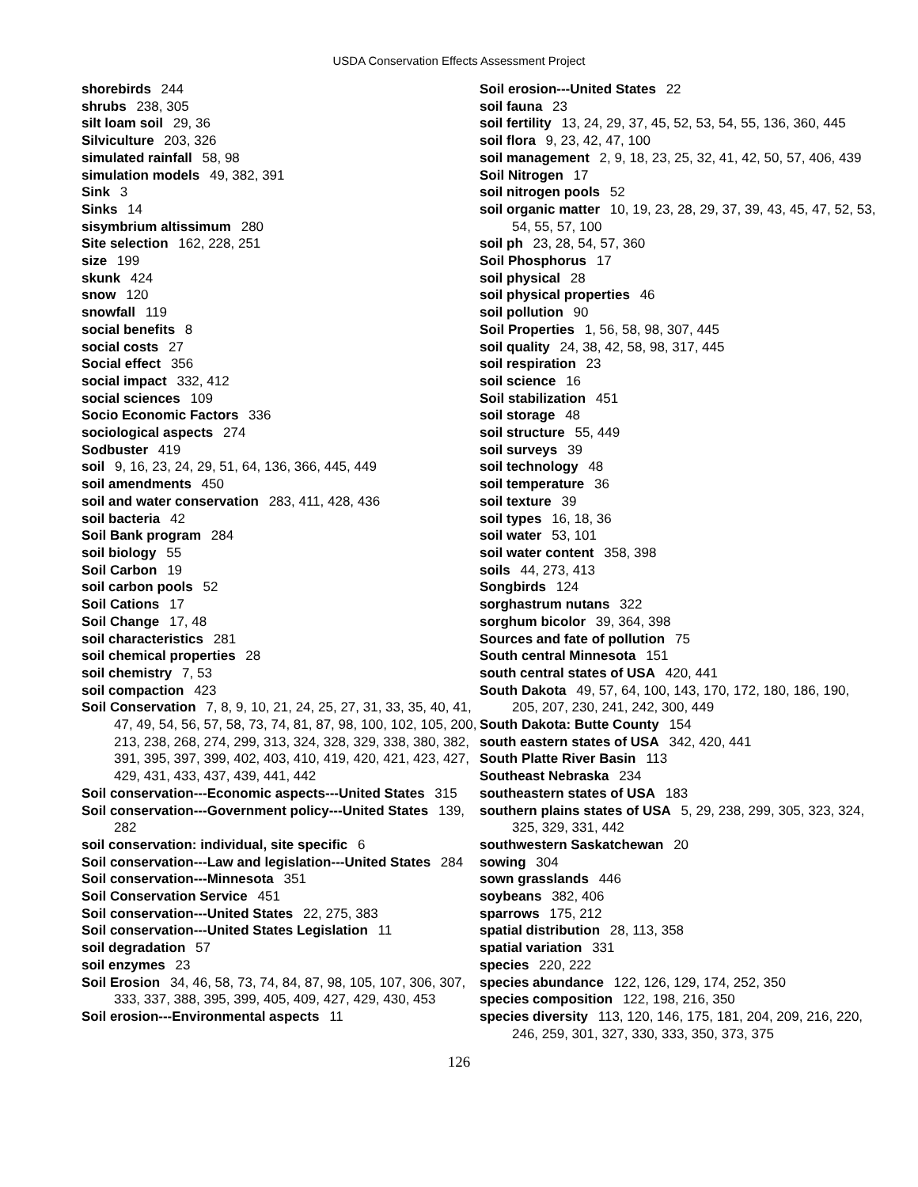USDA Conservation Effects Assessment Project
shorebirds 244
shrubs 238, 305
silt loam soil 29, 36
Silviculture 203, 326
simulated rainfall 58, 98
simulation models 49, 382, 391
Sink 3
Sinks 14
sisymbrium altissimum 280
Site selection 162, 228, 251
size 199
skunk 424
snow 120
snowfall 119
social benefits 8
social costs 27
Social effect 356
social impact 332, 412
social sciences 109
Socio Economic Factors 336
sociological aspects 274
Sodbuster 419
soil 9, 16, 23, 24, 29, 51, 64, 136, 366, 445, 449
soil amendments 450
soil and water conservation 283, 411, 428, 436
soil bacteria 42
Soil Bank program 284
soil biology 55
Soil Carbon 19
soil carbon pools 52
Soil Cations 17
Soil Change 17, 48
soil characteristics 281
soil chemical properties 28
soil chemistry 7, 53
soil compaction 423
Soil Conservation 7, 8, 9, 10, 21, 24, 25, 27, 31, 33, 35, 40, 41, 47, 49, 54, 56, 57, 58, 73, 74, 81, 87, 98, 100, 102, 105, 200, 213, 238, 268, 274, 299, 313, 324, 328, 329, 338, 380, 382, 391, 395, 397, 399, 402, 403, 410, 419, 420, 421, 423, 427, 429, 431, 433, 437, 439, 441, 442
Soil conservation---Economic aspects---United States 315
Soil conservation---Government policy---United States 139, 282
soil conservation: individual, site specific 6
Soil conservation---Law and legislation---United States 284
Soil conservation---Minnesota 351
Soil Conservation Service 451
Soil conservation---United States 22, 275, 383
Soil conservation---United States Legislation 11
soil degradation 57
soil enzymes 23
Soil Erosion 34, 46, 58, 73, 74, 84, 87, 98, 105, 107, 306, 307, 333, 337, 388, 395, 399, 405, 409, 427, 429, 430, 453
Soil erosion---Environmental aspects 11
Soil erosion---United States 22
soil fauna 23
soil fertility 13, 24, 29, 37, 45, 52, 53, 54, 55, 136, 360, 445
soil flora 9, 23, 42, 47, 100
soil management 2, 9, 18, 23, 25, 32, 41, 42, 50, 57, 406, 439
Soil Nitrogen 17
soil nitrogen pools 52
soil organic matter 10, 19, 23, 28, 29, 37, 39, 43, 45, 47, 52, 53, 54, 55, 57, 100
soil ph 23, 28, 54, 57, 360
Soil Phosphorus 17
soil physical 28
soil physical properties 46
soil pollution 90
Soil Properties 1, 56, 58, 98, 307, 445
soil quality 24, 38, 42, 58, 98, 317, 445
soil respiration 23
soil science 16
Soil stabilization 451
soil storage 48
soil structure 55, 449
soil surveys 39
soil technology 48
soil temperature 36
soil texture 39
soil types 16, 18, 36
soil water 53, 101
soil water content 358, 398
soils 44, 273, 413
Songbirds 124
sorghastrum nutans 322
sorghum bicolor 39, 364, 398
Sources and fate of pollution 75
South central Minnesota 151
south central states of USA 420, 441
South Dakota 49, 57, 64, 100, 143, 170, 172, 180, 186, 190, 205, 207, 230, 241, 242, 300, 449
South Dakota: Butte County 154
south eastern states of USA 342, 420, 441
South Platte River Basin 113
Southeast Nebraska 234
southeastern states of USA 183
southern plains states of USA 5, 29, 238, 299, 305, 323, 324, 325, 329, 331, 442
southwestern Saskatchewan 20
sowing 304
sown grasslands 446
soybeans 382, 406
sparrows 175, 212
spatial distribution 28, 113, 358
spatial variation 331
species 220, 222
species abundance 122, 126, 129, 174, 252, 350
species composition 122, 198, 216, 350
species diversity 113, 120, 146, 175, 181, 204, 209, 216, 220, 246, 259, 301, 327, 330, 333, 350, 373, 375
126